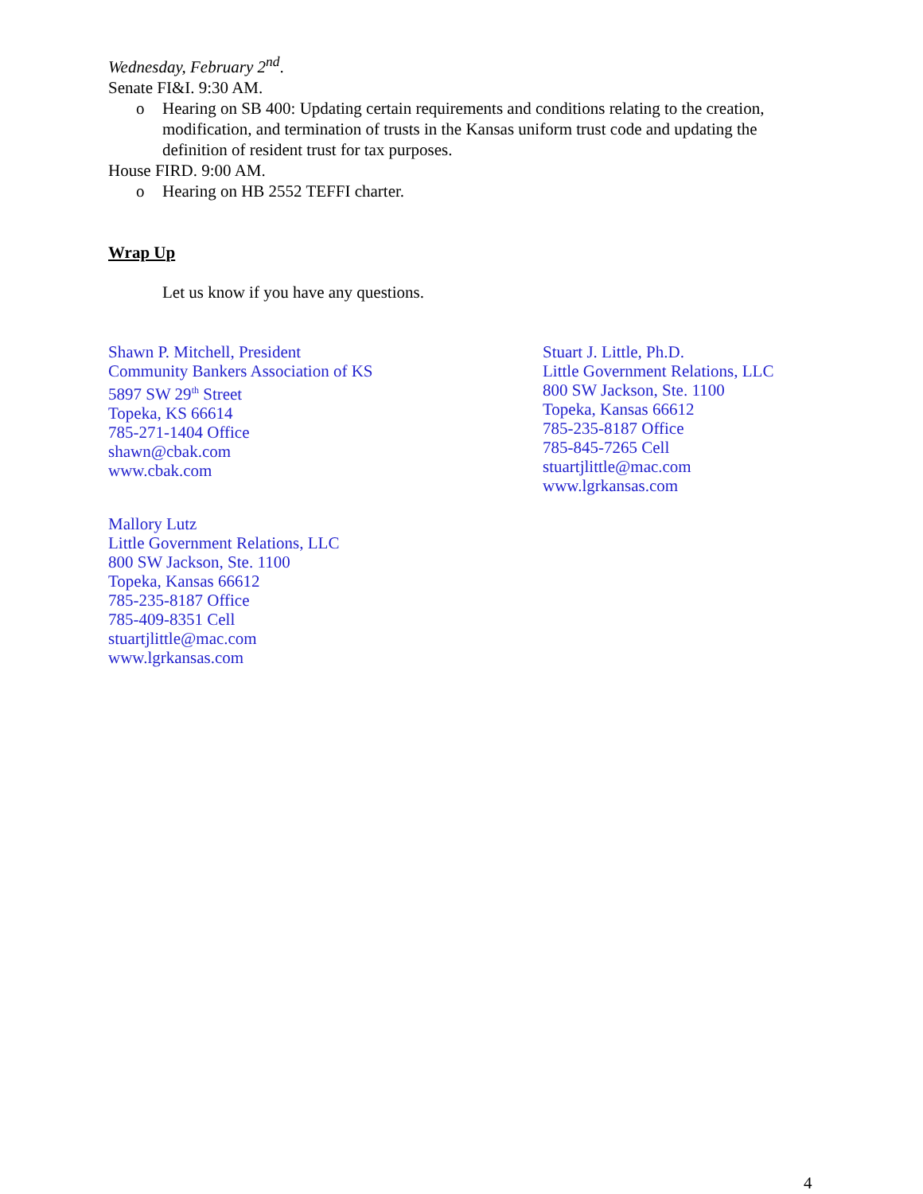Wednesday, February 2<sup>nd</sup>.
Senate FI&I. 9:30 AM.
o Hearing on SB 400: Updating certain requirements and conditions relating to the creation, modification, and termination of trusts in the Kansas uniform trust code and updating the definition of resident trust for tax purposes.
House FIRD. 9:00 AM.
o Hearing on HB 2552 TEFFI charter.
Wrap Up
Let us know if you have any questions.
Shawn P. Mitchell, President
Community Bankers Association of KS
5897 SW 29<sup>th</sup> Street
Topeka, KS 66614
785-271-1404 Office
shawn@cbak.com
www.cbak.com
Stuart J. Little, Ph.D.
Little Government Relations, LLC
800 SW Jackson, Ste. 1100
Topeka, Kansas 66612
785-235-8187 Office
785-845-7265 Cell
stuartjlittle@mac.com
www.lgrkansas.com
Mallory Lutz
Little Government Relations, LLC
800 SW Jackson, Ste. 1100
Topeka, Kansas 66612
785-235-8187 Office
785-409-8351 Cell
stuartjlittle@mac.com
www.lgrkansas.com
4